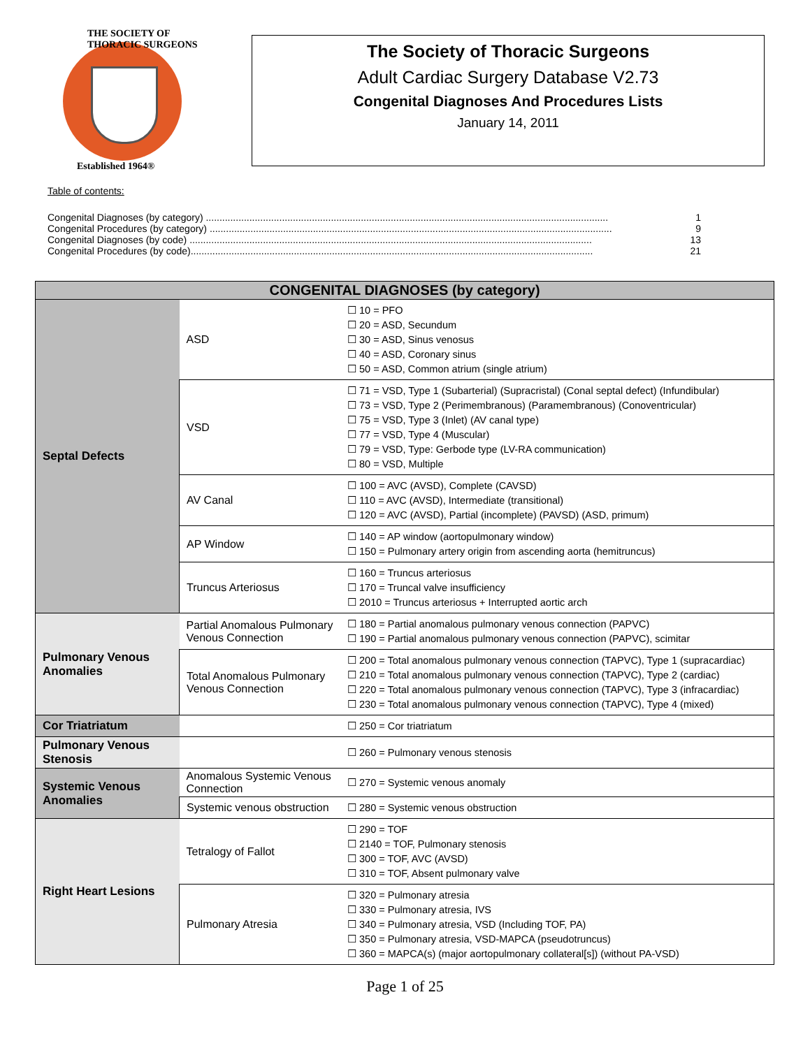THE SOCIETY OF THORACIC SURGEONS
Established 1964®
The Society of Thoracic Surgeons
Adult Cardiac Surgery Database V2.73
Congenital Diagnoses And Procedures Lists
January 14, 2011
Table of contents:
Congenital Diagnoses (by category) .................................................................................................................................................... 1
Congenital Procedures (by category) .................................................................................................................................................... 9
Congenital Diagnoses (by code) .................................................................................................................................................... 13
Congenital Procedures (by code).................................................................................................................................................... 21
| CONGENITAL DIAGNOSES (by category) | | |
| --- | --- | --- |
| Septal Defects | ASD | ☐ 10 = PFO ☐ 20 = ASD, Secundum ☐ 30 = ASD, Sinus venosus ☐ 40 = ASD, Coronary sinus ☐ 50 = ASD, Common atrium (single atrium) |
| | VSD | ☐ 71 = VSD, Type 1 (Subarterial) (Supracristal) (Conal septal defect) (Infundibular) ☐ 73 = VSD, Type 2 (Perimembranous) (Paramembranous) (Conoventricular) ☐ 75 = VSD, Type 3 (Inlet) (AV canal type) ☐ 77 = VSD, Type 4 (Muscular) ☐ 79 = VSD, Type: Gerbode type (LV-RA communication) ☐ 80 = VSD, Multiple |
| | AV Canal | ☐ 100 = AVC (AVSD), Complete (CAVSD) ☐ 110 = AVC (AVSD), Intermediate (transitional) ☐ 120 = AVC (AVSD), Partial (incomplete) (PAVSD) (ASD, primum) |
| | AP Window | ☐ 140 = AP window (aortopulmonary window) ☐ 150 = Pulmonary artery origin from ascending aorta (hemitruncus) |
| | Truncus Arteriosus | ☐ 160 = Truncus arteriosus ☐ 170 = Truncal valve insufficiency ☐ 2010 = Truncus arteriosus + Interrupted aortic arch |
| Pulmonary Venous Anomalies | Partial Anomalous Pulmonary Venous Connection | ☐ 180 = Partial anomalous pulmonary venous connection (PAPVC) ☐ 190 = Partial anomalous pulmonary venous connection (PAPVC), scimitar |
| | Total Anomalous Pulmonary Venous Connection | ☐ 200 = Total anomalous pulmonary venous connection (TAPVC), Type 1 (supracardiac) ☐ 210 = Total anomalous pulmonary venous connection (TAPVC), Type 2 (cardiac) ☐ 220 = Total anomalous pulmonary venous connection (TAPVC), Type 3 (infracardiac) ☐ 230 = Total anomalous pulmonary venous connection (TAPVC), Type 4 (mixed) |
| Cor Triatriatum | | ☐ 250 = Cor triatriatum |
| Pulmonary Venous Stenosis | | ☐ 260 = Pulmonary venous stenosis |
| Systemic Venous Anomalies | Anomalous Systemic Venous Connection | ☐ 270 = Systemic venous anomaly |
| | Systemic venous obstruction | ☐ 280 = Systemic venous obstruction |
| Right Heart Lesions | Tetralogy of Fallot | ☐ 290 = TOF ☐ 2140 = TOF, Pulmonary stenosis ☐ 300 = TOF, AVC (AVSD) ☐ 310 = TOF, Absent pulmonary valve |
| | Pulmonary Atresia | ☐ 320 = Pulmonary atresia ☐ 330 = Pulmonary atresia, IVS ☐ 340 = Pulmonary atresia, VSD (Including TOF, PA) ☐ 350 = Pulmonary atresia, VSD-MAPCA (pseudotruncus) ☐ 360 = MAPCA(s) (major aortopulmonary collateral[s]) (without PA-VSD) |
Page 1 of 25